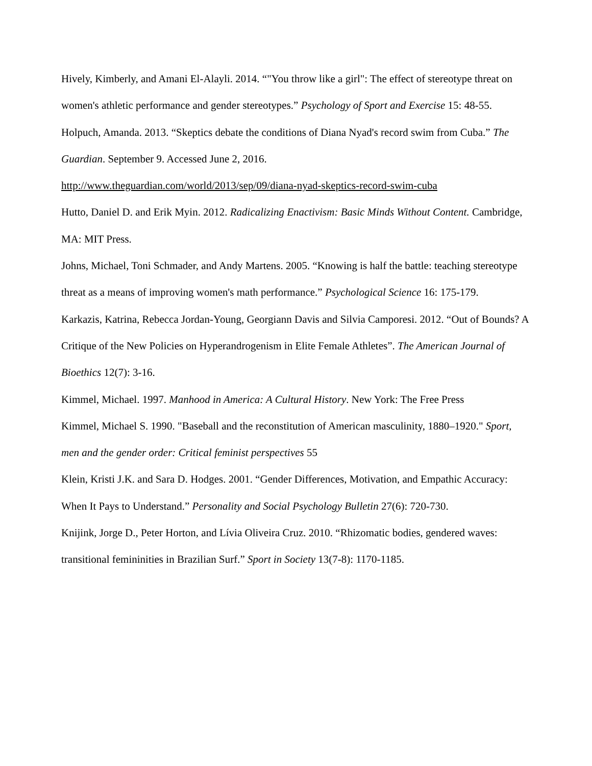Hively, Kimberly, and Amani El-Alayli. 2014. “"You throw like a girl": The effect of stereotype threat on women's athletic performance and gender stereotypes.” Psychology of Sport and Exercise 15: 48-55.
Holpuch, Amanda. 2013. “Skeptics debate the conditions of Diana Nyad's record swim from Cuba.” The Guardian. September 9. Accessed June 2, 2016.
http://www.theguardian.com/world/2013/sep/09/diana-nyad-skeptics-record-swim-cuba
Hutto, Daniel D. and Erik Myin. 2012. Radicalizing Enactivism: Basic Minds Without Content. Cambridge, MA: MIT Press.
Johns, Michael, Toni Schmader, and Andy Martens. 2005. “Knowing is half the battle: teaching stereotype threat as a means of improving women's math performance.” Psychological Science 16: 175-179.
Karkazis, Katrina, Rebecca Jordan-Young, Georgiann Davis and Silvia Camporesi. 2012. “Out of Bounds? A Critique of the New Policies on Hyperandrogenism in Elite Female Athletes”. The American Journal of Bioethics 12(7): 3-16.
Kimmel, Michael. 1997. Manhood in America: A Cultural History. New York: The Free Press
Kimmel, Michael S. 1990. "Baseball and the reconstitution of American masculinity, 1880–1920." Sport, men and the gender order: Critical feminist perspectives 55
Klein, Kristi J.K. and Sara D. Hodges. 2001. “Gender Differences, Motivation, and Empathic Accuracy: When It Pays to Understand.” Personality and Social Psychology Bulletin 27(6): 720-730.
Knijink, Jorge D., Peter Horton, and Lívia Oliveira Cruz. 2010. “Rhizomatic bodies, gendered waves: transitional femininities in Brazilian Surf.” Sport in Society 13(7-8): 1170-1185.